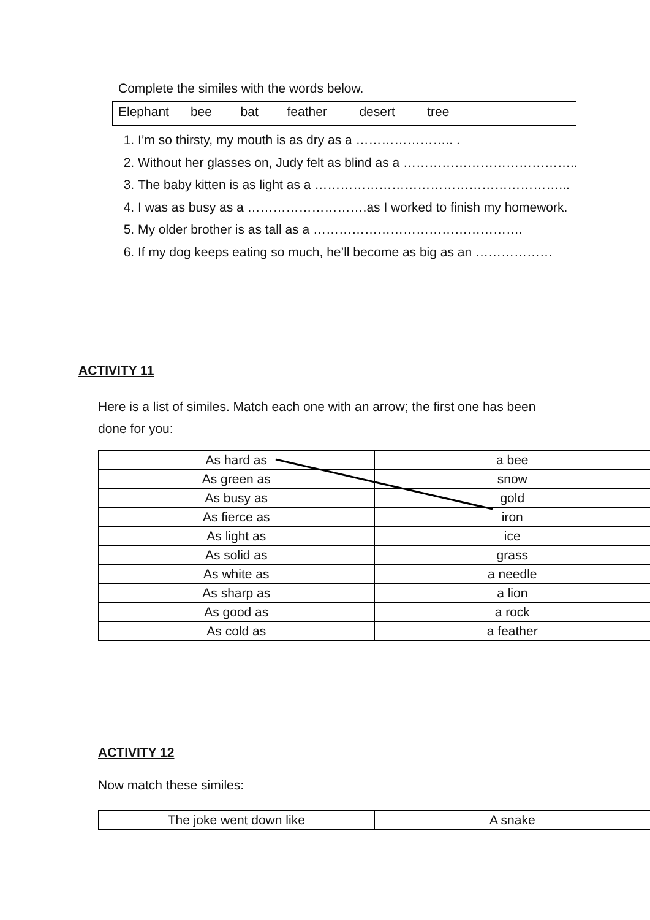Complete the similes with the words below.
Elephant bee bat feather desert tree
1. I’m so thirsty, my mouth is as dry as a ………………….. .
2. Without her glasses on, Judy felt as blind as a …………………………………..
3. The baby kitten is as light as a …………………………………………………...
4. I was as busy as a ……………………….as I worked to finish my homework.
5. My older brother is as tall as a ………………………………………….
6. If my dog keeps eating so much, he’ll become as big as an ………………
ACTIVITY 11
Here is a list of similes. Match each one with an arrow; the first one has been done for you:
| As hard as | a bee |
| As green as | snow |
| As busy as | gold |
| As fierce as | iron |
| As light as | ice |
| As solid as | grass |
| As white as | a needle |
| As sharp as | a lion |
| As good as | a rock |
| As cold as | a feather |
ACTIVITY 12
Now match these similes:
| The joke went down like | A snake |